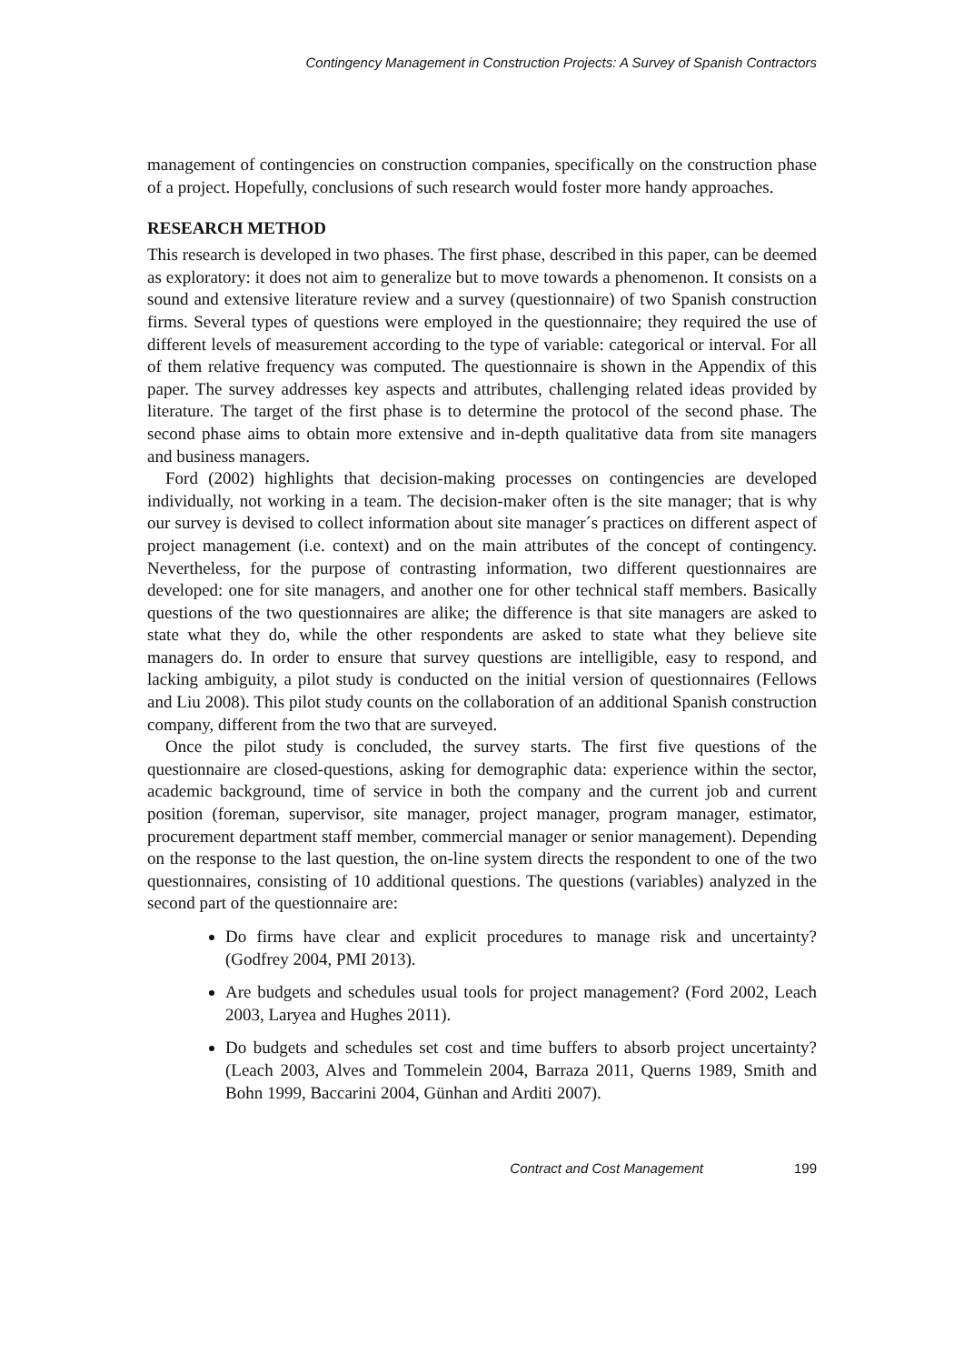Contingency Management in Construction Projects: A Survey of Spanish Contractors
management of contingencies on construction companies, specifically on the construction phase of a project. Hopefully, conclusions of such research would foster more handy approaches.
RESEARCH METHOD
This research is developed in two phases. The first phase, described in this paper, can be deemed as exploratory: it does not aim to generalize but to move towards a phenomenon. It consists on a sound and extensive literature review and a survey (questionnaire) of two Spanish construction firms. Several types of questions were employed in the questionnaire; they required the use of different levels of measurement according to the type of variable: categorical or interval. For all of them relative frequency was computed. The questionnaire is shown in the Appendix of this paper. The survey addresses key aspects and attributes, challenging related ideas provided by literature. The target of the first phase is to determine the protocol of the second phase. The second phase aims to obtain more extensive and in-depth qualitative data from site managers and business managers.
Ford (2002) highlights that decision-making processes on contingencies are developed individually, not working in a team. The decision-maker often is the site manager; that is why our survey is devised to collect information about site manager´s practices on different aspect of project management (i.e. context) and on the main attributes of the concept of contingency. Nevertheless, for the purpose of contrasting information, two different questionnaires are developed: one for site managers, and another one for other technical staff members. Basically questions of the two questionnaires are alike; the difference is that site managers are asked to state what they do, while the other respondents are asked to state what they believe site managers do. In order to ensure that survey questions are intelligible, easy to respond, and lacking ambiguity, a pilot study is conducted on the initial version of questionnaires (Fellows and Liu 2008). This pilot study counts on the collaboration of an additional Spanish construction company, different from the two that are surveyed.
Once the pilot study is concluded, the survey starts. The first five questions of the questionnaire are closed-questions, asking for demographic data: experience within the sector, academic background, time of service in both the company and the current job and current position (foreman, supervisor, site manager, project manager, program manager, estimator, procurement department staff member, commercial manager or senior management). Depending on the response to the last question, the on-line system directs the respondent to one of the two questionnaires, consisting of 10 additional questions. The questions (variables) analyzed in the second part of the questionnaire are:
Do firms have clear and explicit procedures to manage risk and uncertainty? (Godfrey 2004, PMI 2013).
Are budgets and schedules usual tools for project management? (Ford 2002, Leach 2003, Laryea and Hughes 2011).
Do budgets and schedules set cost and time buffers to absorb project uncertainty? (Leach 2003, Alves and Tommelein 2004, Barraza 2011, Querns 1989, Smith and Bohn 1999, Baccarini 2004, Günhan and Arditi 2007).
Contract and Cost Management 199